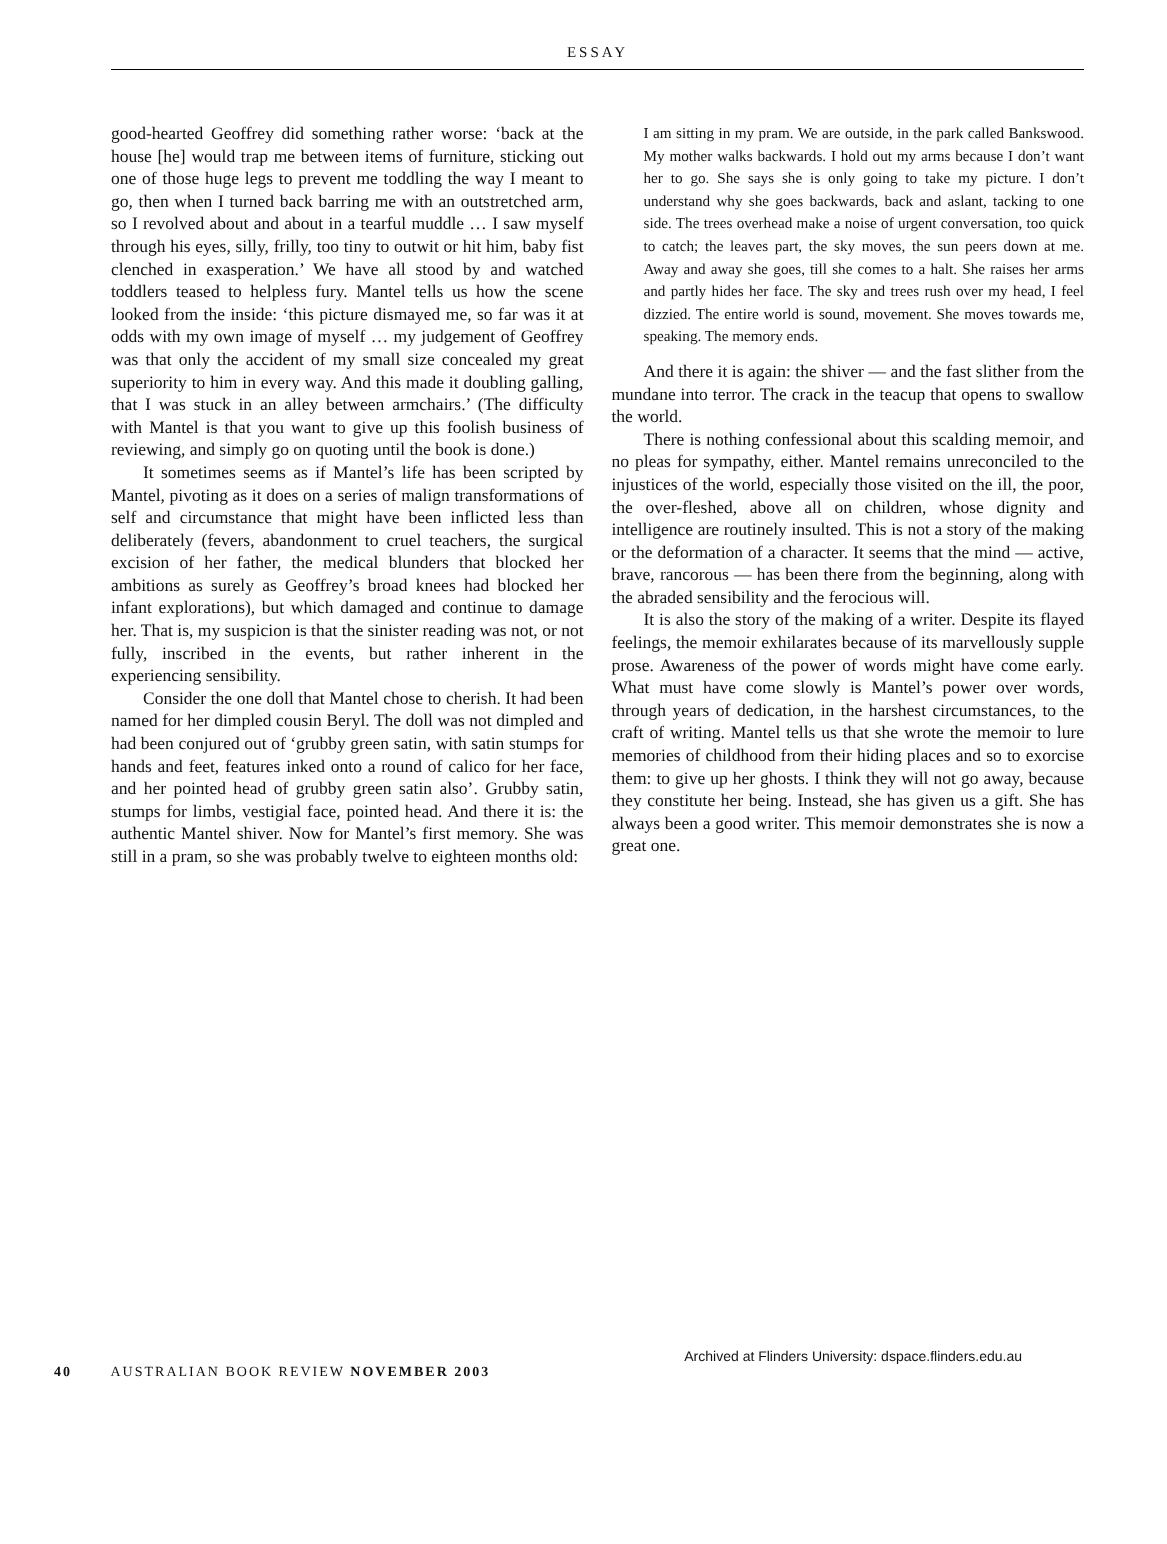ESSAY
good-hearted Geoffrey did something rather worse: ‘back at the house [he] would trap me between items of furniture, sticking out one of those huge legs to prevent me toddling the way I meant to go, then when I turned back barring me with an outstretched arm, so I revolved about and about in a tearful muddle … I saw myself through his eyes, silly, frilly, too tiny to outwit or hit him, baby fist clenched in exasperation.’ We have all stood by and watched toddlers teased to helpless fury. Mantel tells us how the scene looked from the inside: ‘this picture dismayed me, so far was it at odds with my own image of myself … my judgement of Geoffrey was that only the accident of my small size concealed my great superiority to him in every way. And this made it doubling galling, that I was stuck in an alley between armchairs.’ (The difficulty with Mantel is that you want to give up this foolish business of reviewing, and simply go on quoting until the book is done.)
It sometimes seems as if Mantel’s life has been scripted by Mantel, pivoting as it does on a series of malign transformations of self and circumstance that might have been inflicted less than deliberately (fevers, abandonment to cruel teachers, the surgical excision of her father, the medical blunders that blocked her ambitions as surely as Geoffrey’s broad knees had blocked her infant explorations), but which damaged and continue to damage her. That is, my suspicion is that the sinister reading was not, or not fully, inscribed in the events, but rather inherent in the experiencing sensibility.
Consider the one doll that Mantel chose to cherish. It had been named for her dimpled cousin Beryl. The doll was not dimpled and had been conjured out of ‘grubby green satin, with satin stumps for hands and feet, features inked onto a round of calico for her face, and her pointed head of grubby green satin also’. Grubby satin, stumps for limbs, vestigial face, pointed head. And there it is: the authentic Mantel shiver. Now for Mantel’s first memory. She was still in a pram, so she was probably twelve to eighteen months old:
I am sitting in my pram. We are outside, in the park called Bankswood. My mother walks backwards. I hold out my arms because I don’t want her to go. She says she is only going to take my picture. I don’t understand why she goes backwards, back and aslant, tacking to one side. The trees overhead make a noise of urgent conversation, too quick to catch; the leaves part, the sky moves, the sun peers down at me. Away and away she goes, till she comes to a halt. She raises her arms and partly hides her face. The sky and trees rush over my head, I feel dizzied. The entire world is sound, movement. She moves towards me, speaking. The memory ends.
And there it is again: the shiver — and the fast slither from the mundane into terror. The crack in the teacup that opens to swallow the world.
There is nothing confessional about this scalding memoir, and no pleas for sympathy, either. Mantel remains unreconciled to the injustices of the world, especially those visited on the ill, the poor, the over-fleshed, above all on children, whose dignity and intelligence are routinely insulted. This is not a story of the making or the deformation of a character. It seems that the mind — active, brave, rancorous — has been there from the beginning, along with the abraded sensibility and the ferocious will.
It is also the story of the making of a writer. Despite its flayed feelings, the memoir exhilarates because of its marvellously supple prose. Awareness of the power of words might have come early. What must have come slowly is Mantel’s power over words, through years of dedication, in the harshest circumstances, to the craft of writing. Mantel tells us that she wrote the memoir to lure memories of childhood from their hiding places and so to exorcise them: to give up her ghosts. I think they will not go away, because they constitute her being. Instead, she has given us a gift. She has always been a good writer. This memoir demonstrates she is now a great one.
40 AUSTRALIAN BOOK REVIEW NOVEMBER 2003
Archived at Flinders University: dspace.flinders.edu.au